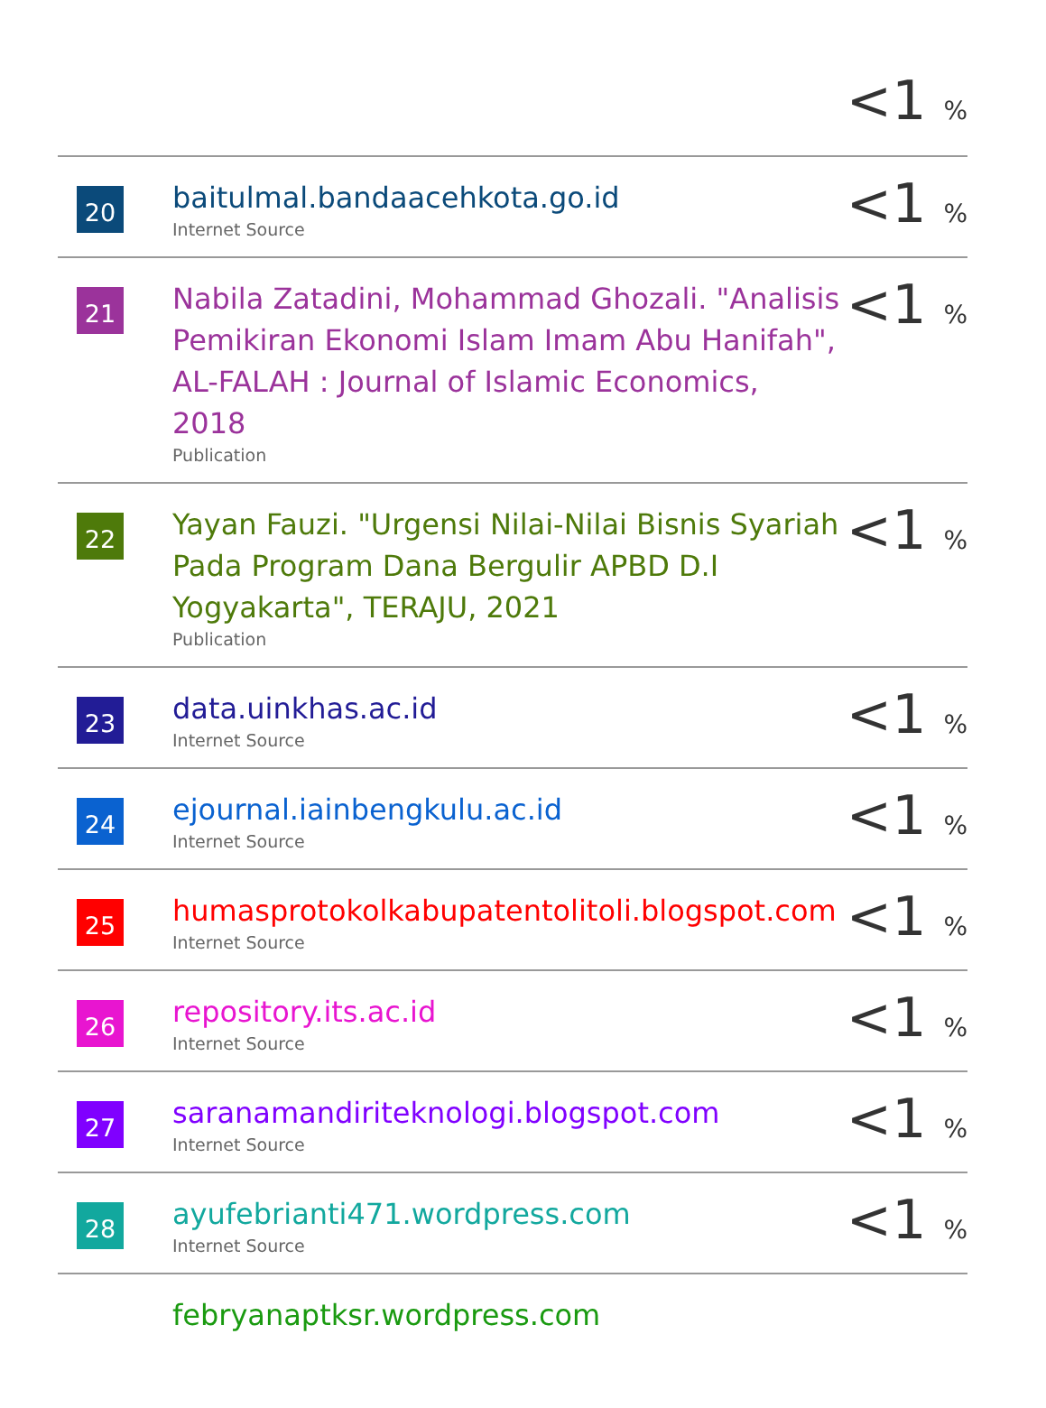| | | <1 % |
| 20 | baitulmal.bandaacehkota.go.id Internet Source | <1 % |
| 21 | Nabila Zatadini, Mohammad Ghozali. "Analisis Pemikiran Ekonomi Islam Imam Abu Hanifah", AL-FALAH : Journal of Islamic Economics, 2018 Publication | <1 % |
| 22 | Yayan Fauzi. "Urgensi Nilai-Nilai Bisnis Syariah Pada Program Dana Bergulir APBD D.I Yogyakarta", TERAJU, 2021 Publication | <1 % |
| 23 | data.uinkhas.ac.id Internet Source | <1 % |
| 24 | ejournal.iainbengkulu.ac.id Internet Source | <1 % |
| 25 | humasprotokolkabupatentolitoli.blogspot.com Internet Source | <1 % |
| 26 | repository.its.ac.id Internet Source | <1 % |
| 27 | saranamandiriteknologi.blogspot.com Internet Source | <1 % |
| 28 | ayufebrianti471.wordpress.com Internet Source | <1 % |
| | febryanaptksr.wordpress.com | |